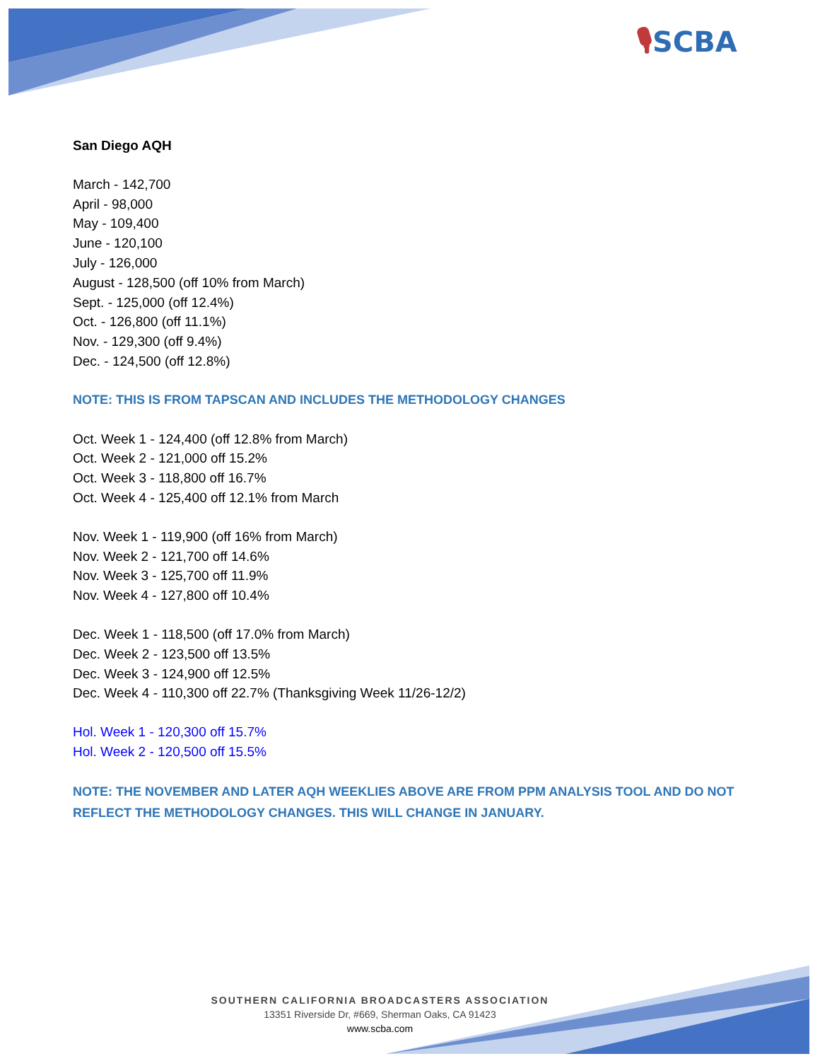🎙SCBA
San Diego AQH
March - 142,700
April - 98,000
May - 109,400
June - 120,100
July - 126,000
August - 128,500 (off 10% from March)
Sept. - 125,000 (off 12.4%)
Oct. - 126,800 (off 11.1%)
Nov. - 129,300 (off 9.4%)
Dec. - 124,500 (off 12.8%)
NOTE: THIS IS FROM TAPSCAN AND INCLUDES THE METHODOLOGY CHANGES
Oct. Week 1 - 124,400 (off 12.8% from March)
Oct. Week 2 - 121,000 off 15.2%
Oct. Week 3 - 118,800 off 16.7%
Oct. Week 4 - 125,400 off 12.1% from March
Nov. Week 1 - 119,900 (off 16% from March)
Nov. Week 2 - 121,700 off 14.6%
Nov. Week 3 - 125,700 off 11.9%
Nov. Week 4 - 127,800 off 10.4%
Dec. Week 1 - 118,500 (off 17.0% from March)
Dec. Week 2 - 123,500 off 13.5%
Dec. Week 3 - 124,900 off 12.5%
Dec. Week 4 - 110,300 off 22.7% (Thanksgiving Week 11/26-12/2)
Hol. Week 1 - 120,300 off 15.7%
Hol. Week 2 - 120,500 off 15.5%
NOTE: THE NOVEMBER AND LATER AQH WEEKLIES ABOVE ARE FROM PPM ANALYSIS TOOL AND DO NOT REFLECT THE METHODOLOGY CHANGES. THIS WILL CHANGE IN JANUARY.
SOUTHERN CALIFORNIA BROADCASTERS ASSOCIATION
13351 Riverside Dr, #669, Sherman Oaks, CA 91423
www.scba.com